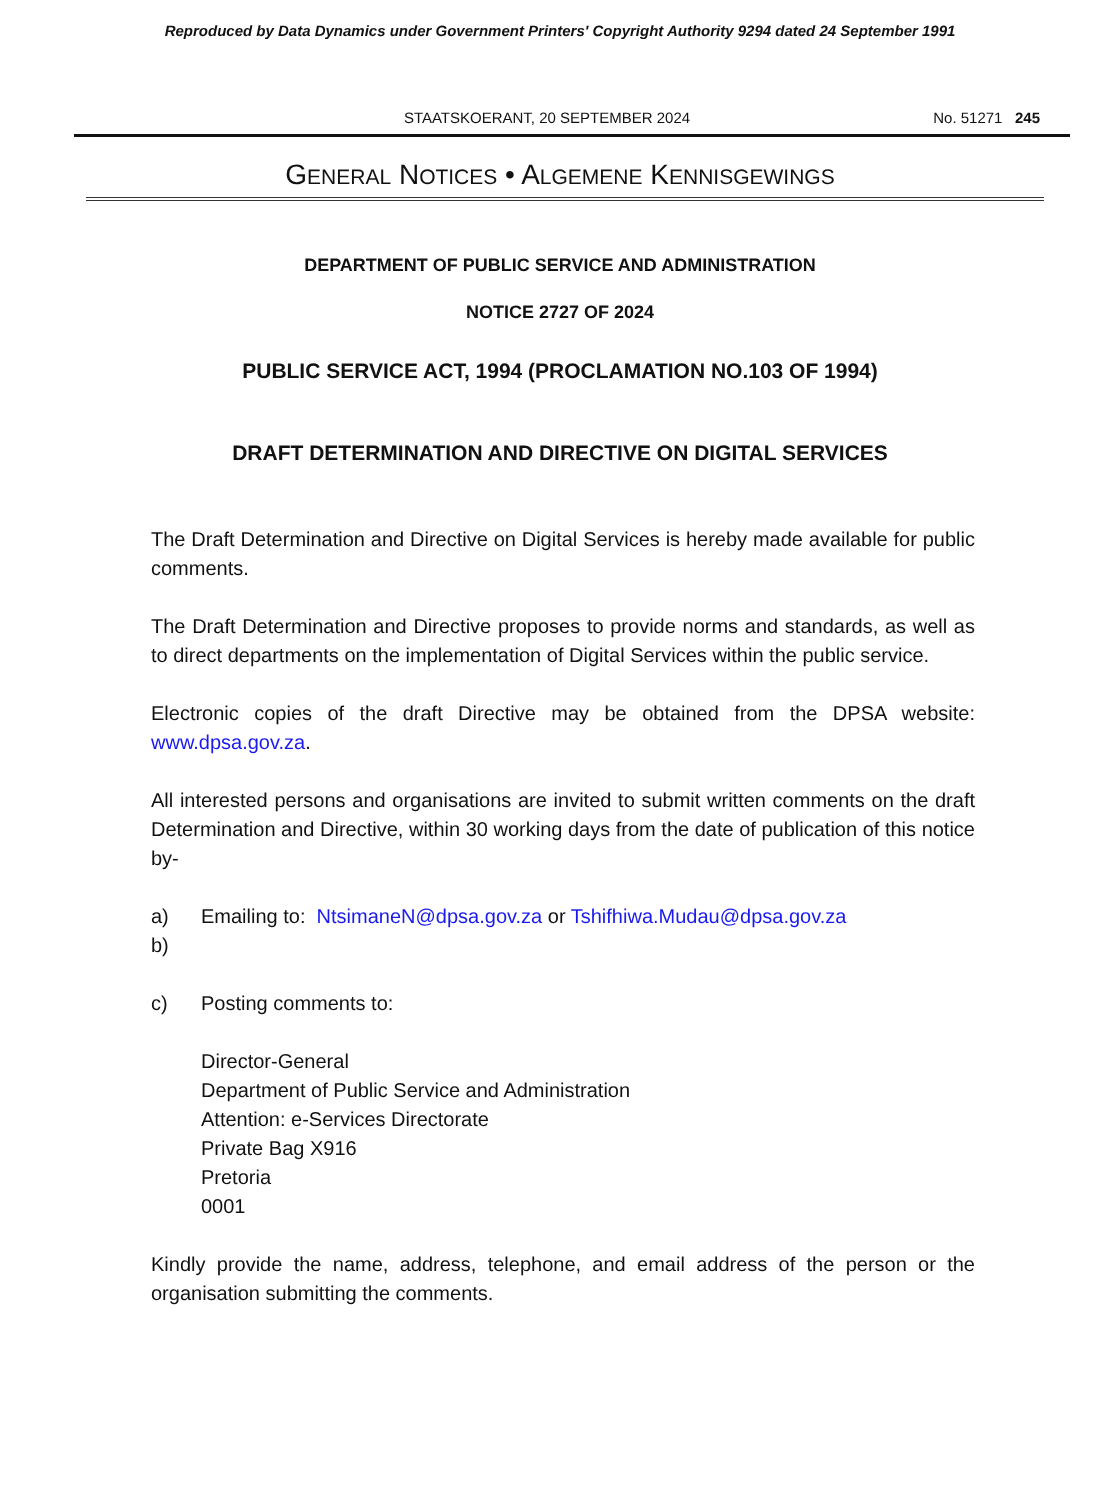Reproduced by Data Dynamics under Government Printers' Copyright Authority 9294 dated 24 September 1991
STAATSKOERANT, 20 SEPTEMBER 2024
No. 51271 245
GENERAL NOTICES • ALGEMENE KENNISGEWINGS
DEPARTMENT OF PUBLIC SERVICE AND ADMINISTRATION
NOTICE 2727 OF 2024
PUBLIC SERVICE ACT, 1994 (PROCLAMATION NO.103 OF 1994)
DRAFT DETERMINATION AND DIRECTIVE ON DIGITAL SERVICES
The Draft Determination and Directive on Digital Services is hereby made available for public comments.
The Draft Determination and Directive proposes to provide norms and standards, as well as to direct departments on the implementation of Digital Services within the public service.
Electronic copies of the draft Directive may be obtained from the DPSA website: www.dpsa.gov.za.
All interested persons and organisations are invited to submit written comments on the draft Determination and Directive, within 30 working days from the date of publication of this notice by-
a) Emailing to: NtsimaneN@dpsa.gov.za or Tshifhiwa.Mudau@dpsa.gov.za
b)
c) Posting comments to:
Director-General
Department of Public Service and Administration
Attention: e-Services Directorate
Private Bag X916
Pretoria
0001
Kindly provide the name, address, telephone, and email address of the person or the organisation submitting the comments.